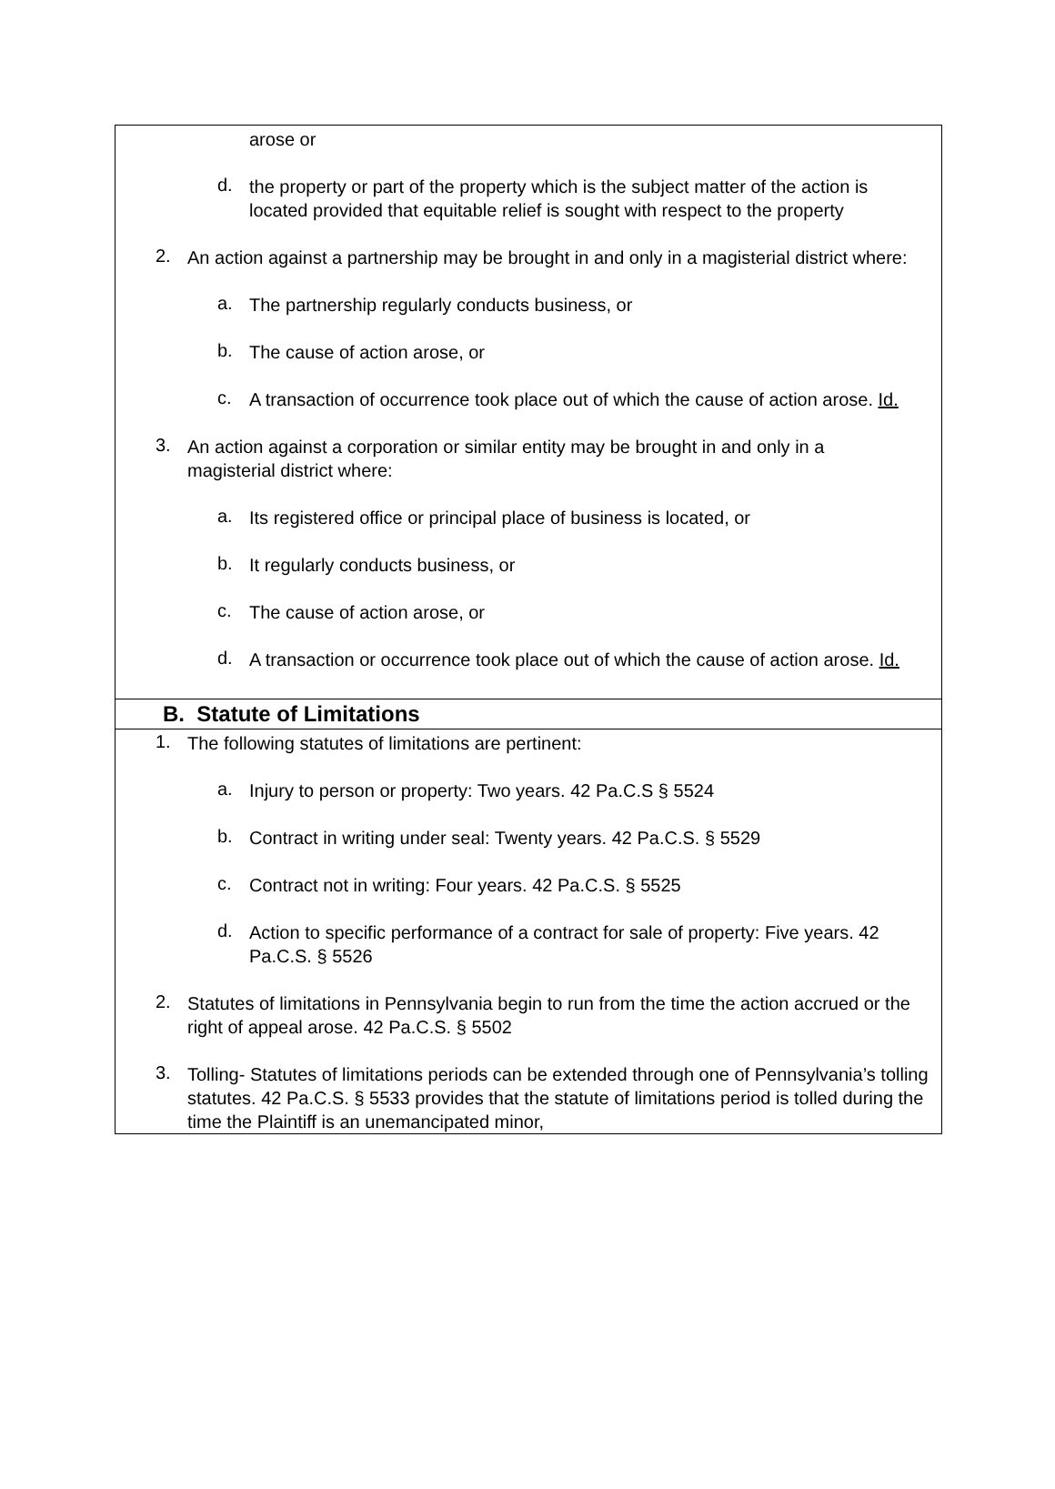arose or
d.
the property or part of the property which is the subject matter of the action is located provided that equitable relief is sought with respect to the property
2.
An action against a partnership may be brought in and only in a magisterial district where:
a.
The partnership regularly conducts business, or
b.
The cause of action arose, or
c.
A transaction of occurrence took place out of which the cause of action arose. Id.
3.
An action against a corporation or similar entity may be brought in and only in a magisterial district where:
a.
Its registered office or principal place of business is located, or
b.
It regularly conducts business, or
c.
The cause of action arose, or
d.
A transaction or occurrence took place out of which the cause of action arose. Id.
B. Statute of Limitations
1.
The following statutes of limitations are pertinent:
a.
Injury to person or property: Two years. 42 Pa.C.S § 5524
b.
Contract in writing under seal: Twenty years. 42 Pa.C.S. § 5529
c.
Contract not in writing: Four years. 42 Pa.C.S. § 5525
d.
Action to specific performance of a contract for sale of property: Five years. 42 Pa.C.S. § 5526
2.
Statutes of limitations in Pennsylvania begin to run from the time the action accrued or the right of appeal arose. 42 Pa.C.S. § 5502
3.
Tolling- Statutes of limitations periods can be extended through one of Pennsylvania’s tolling statutes. 42 Pa.C.S. § 5533 provides that the statute of limitations period is tolled during the time the Plaintiff is an unemancipated minor,